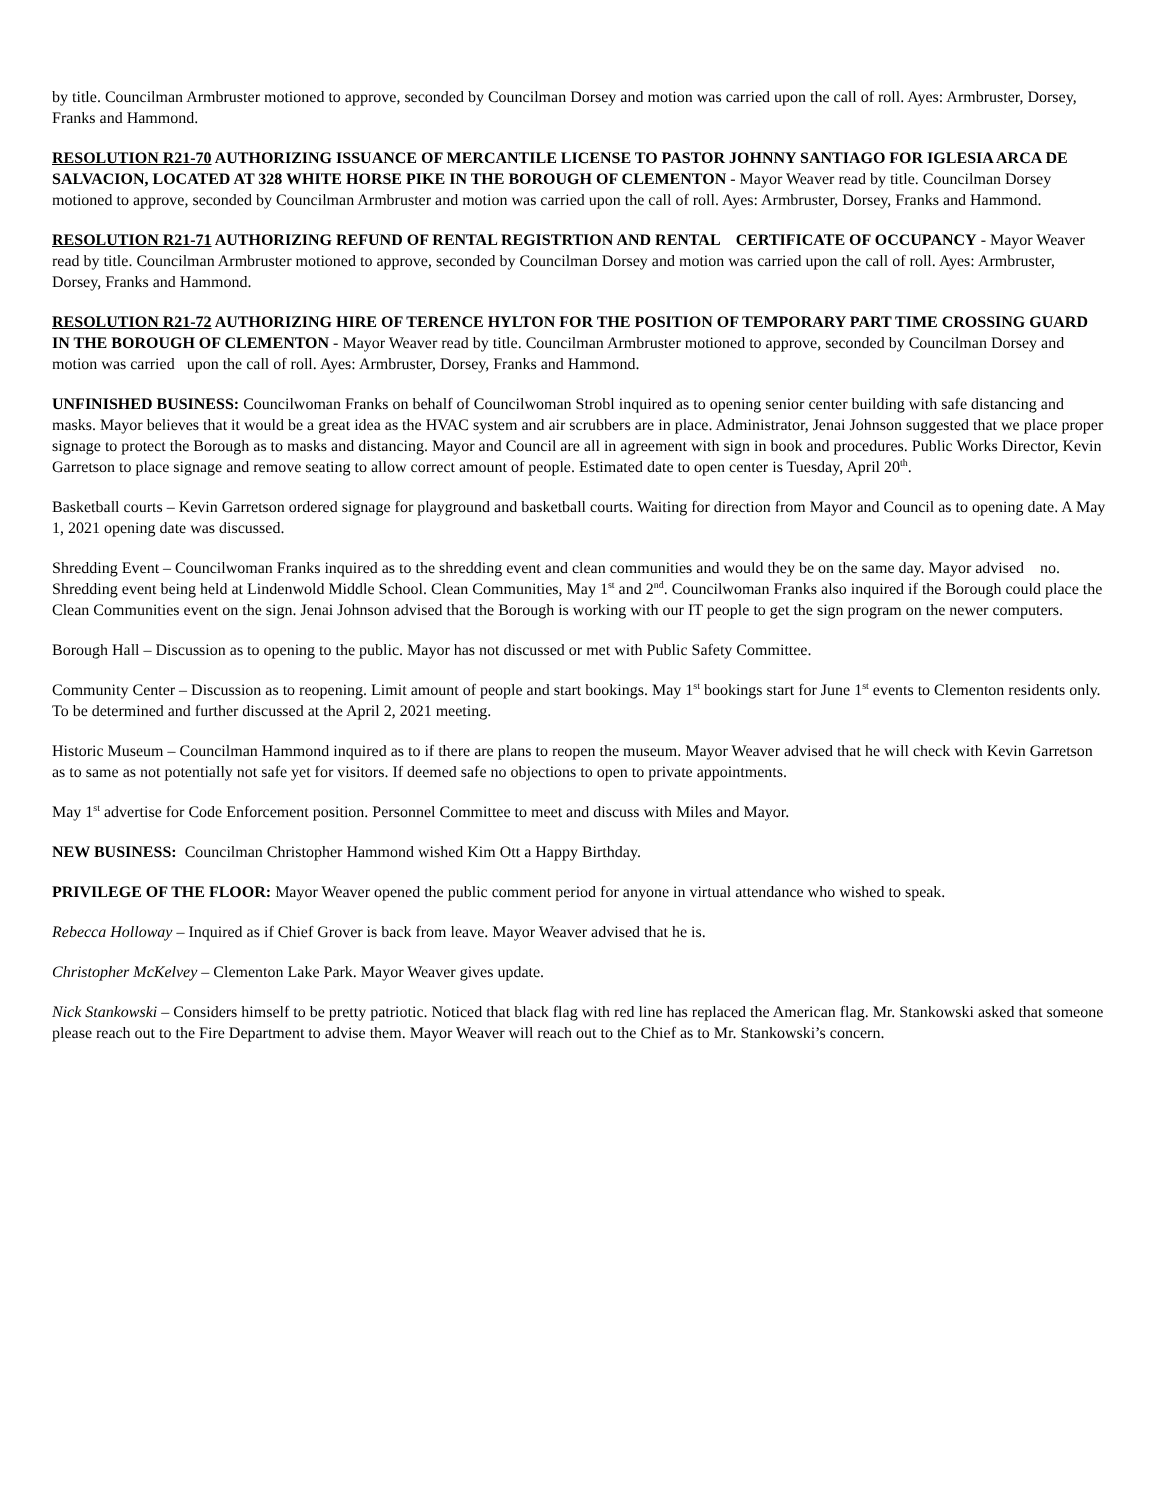by title. Councilman Armbruster motioned to approve, seconded by Councilman Dorsey and motion was carried upon the call of roll. Ayes: Armbruster, Dorsey, Franks and Hammond.
RESOLUTION R21-70 AUTHORIZING ISSUANCE OF MERCANTILE LICENSE TO PASTOR JOHNNY SANTIAGO FOR IGLESIA ARCA DE SALVACION, LOCATED AT 328 WHITE HORSE PIKE IN THE BOROUGH OF CLEMENTON - Mayor Weaver read by title. Councilman Dorsey motioned to approve, seconded by Councilman Armbruster and motion was carried upon the call of roll. Ayes: Armbruster, Dorsey, Franks and Hammond.
RESOLUTION R21-71 AUTHORIZING REFUND OF RENTAL REGISTRTION AND RENTAL CERTIFICATE OF OCCUPANCY - Mayor Weaver read by title. Councilman Armbruster motioned to approve, seconded by Councilman Dorsey and motion was carried upon the call of roll. Ayes: Armbruster, Dorsey, Franks and Hammond.
RESOLUTION R21-72 AUTHORIZING HIRE OF TERENCE HYLTON FOR THE POSITION OF TEMPORARY PART TIME CROSSING GUARD IN THE BOROUGH OF CLEMENTON - Mayor Weaver read by title. Councilman Armbruster motioned to approve, seconded by Councilman Dorsey and motion was carried upon the call of roll. Ayes: Armbruster, Dorsey, Franks and Hammond.
UNFINISHED BUSINESS: Councilwoman Franks on behalf of Councilwoman Strobl inquired as to opening senior center building with safe distancing and masks. Mayor believes that it would be a great idea as the HVAC system and air scrubbers are in place. Administrator, Jenai Johnson suggested that we place proper signage to protect the Borough as to masks and distancing. Mayor and Council are all in agreement with sign in book and procedures. Public Works Director, Kevin Garretson to place signage and remove seating to allow correct amount of people. Estimated date to open center is Tuesday, April 20<sup>th</sup>.
Basketball courts – Kevin Garretson ordered signage for playground and basketball courts. Waiting for direction from Mayor and Council as to opening date. A May 1, 2021 opening date was discussed.
Shredding Event – Councilwoman Franks inquired as to the shredding event and clean communities and would they be on the same day. Mayor advised no. Shredding event being held at Lindenwold Middle School. Clean Communities, May 1<sup>st</sup> and 2<sup>nd</sup>. Councilwoman Franks also inquired if the Borough could place the Clean Communities event on the sign. Jenai Johnson advised that the Borough is working with our IT people to get the sign program on the newer computers.
Borough Hall – Discussion as to opening to the public. Mayor has not discussed or met with Public Safety Committee.
Community Center – Discussion as to reopening. Limit amount of people and start bookings. May 1<sup>st</sup> bookings start for June 1<sup>st</sup> events to Clementon residents only. To be determined and further discussed at the April 2, 2021 meeting.
Historic Museum – Councilman Hammond inquired as to if there are plans to reopen the museum. Mayor Weaver advised that he will check with Kevin Garretson as to same as not potentially not safe yet for visitors. If deemed safe no objections to open to private appointments.
May 1<sup>st</sup> advertise for Code Enforcement position. Personnel Committee to meet and discuss with Miles and Mayor.
NEW BUSINESS: Councilman Christopher Hammond wished Kim Ott a Happy Birthday.
PRIVILEGE OF THE FLOOR: Mayor Weaver opened the public comment period for anyone in virtual attendance who wished to speak.
Rebecca Holloway – Inquired as if Chief Grover is back from leave. Mayor Weaver advised that he is.
Christopher McKelvey – Clementon Lake Park. Mayor Weaver gives update.
Nick Stankowski – Considers himself to be pretty patriotic. Noticed that black flag with red line has replaced the American flag. Mr. Stankowski asked that someone please reach out to the Fire Department to advise them. Mayor Weaver will reach out to the Chief as to Mr. Stankowski’s concern.